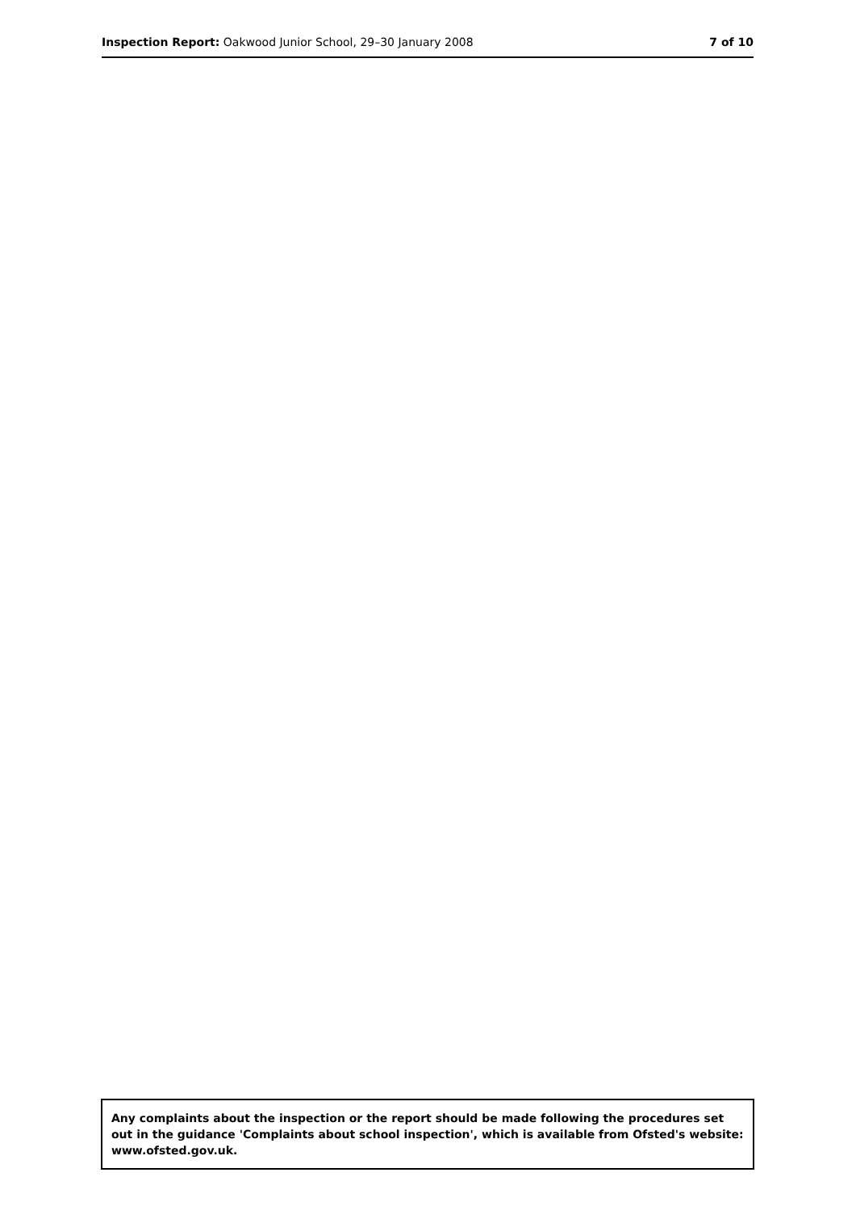Inspection Report: Oakwood Junior School, 29–30 January 2008 7 of 10
Any complaints about the inspection or the report should be made following the procedures set out in the guidance 'Complaints about school inspection', which is available from Ofsted's website: www.ofsted.gov.uk.